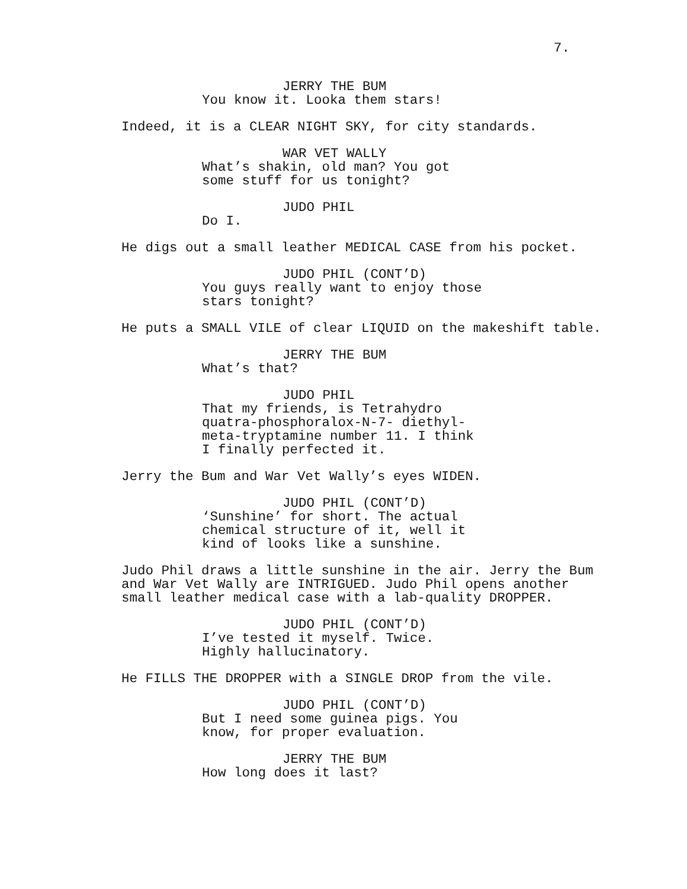7.
JERRY THE BUM
You know it. Looka them stars!
Indeed, it is a CLEAR NIGHT SKY, for city standards.
WAR VET WALLY
What’s shakin, old man? You got some stuff for us tonight?
JUDO PHIL
Do I.
He digs out a small leather MEDICAL CASE from his pocket.
JUDO PHIL (CONT’D)
You guys really want to enjoy those stars tonight?
He puts a SMALL VILE of clear LIQUID on the makeshift table.
JERRY THE BUM
What’s that?
JUDO PHIL
That my friends, is Tetrahydro quatra-phosphoralox-N-7- diethyl- meta-tryptamine number 11. I think I finally perfected it.
Jerry the Bum and War Vet Wally’s eyes WIDEN.
JUDO PHIL (CONT’D)
‘Sunshine’ for short. The actual chemical structure of it, well it kind of looks like a sunshine.
Judo Phil draws a little sunshine in the air. Jerry the Bum and War Vet Wally are INTRIGUED. Judo Phil opens another small leather medical case with a lab-quality DROPPER.
JUDO PHIL (CONT’D)
I’ve tested it myself. Twice. Highly hallucinatory.
He FILLS THE DROPPER with a SINGLE DROP from the vile.
JUDO PHIL (CONT’D)
But I need some guinea pigs. You know, for proper evaluation.
JERRY THE BUM
How long does it last?